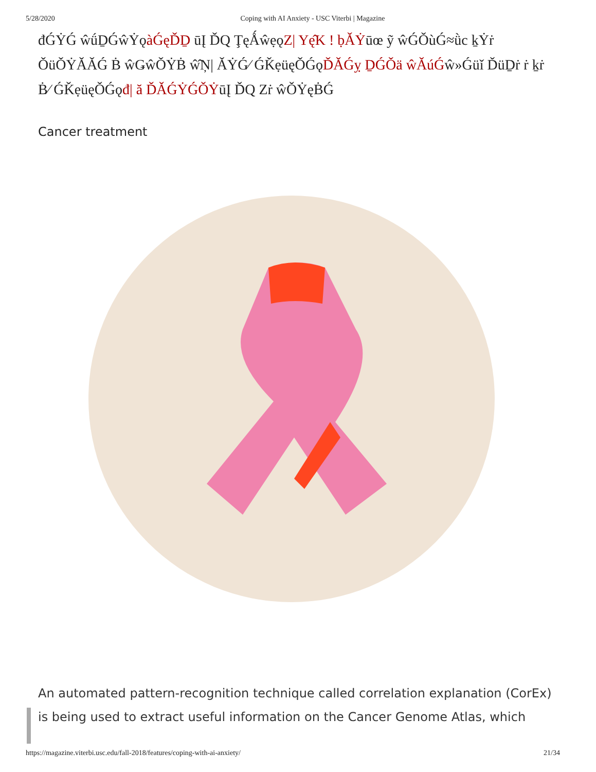5/28/2020 Coping with AI Anxiety - USC Viterbi | Magazine
đǴẎǴ ŵǘḎǴŵẎǫàǴęĎḎ ūĮ ĎQ ŢęǺŵẹǫZ| Yę̂K ! ḅǍẎūœ ỹ ŵǴǑùǴ≈ǜc ḵẎṙ ǑüǑẎǍǍǴ Ḃ ŵǤŵǑẎḂ ŵ̂Ņ| ǍẎǴ⁄ ǴǨẹüęǑǴǫĎǍǴỵ ḎǴǑä ŵǍúǴŵ»Ǵüǐ ĎüḎṙ ṙ ḵṙ Ḃ⁄ ǴǨẹüęǑǴǫđ| ă ĎǍǴẎǴǑẎūĮ ĎQ Zṙ ŵǑẎęḂǴ
Cancer treatment
An automated pattern-recognition technique called correlation explanation (CorEx) is being used to extract useful information on the Cancer Genome Atlas, which
https://magazine.viterbi.usc.edu/fall-2018/features/coping-with-ai-anxiety/ 21/34